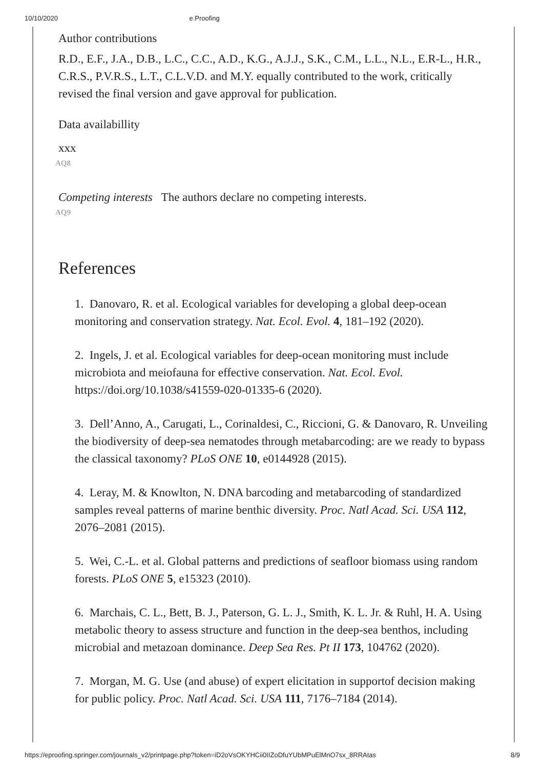10/10/2020 e.Proofing
Author contributions
R.D., E.F., J.A., D.B., L.C., C.C., A.D., K.G., A.J.J., S.K., C.M., L.L., N.L., E.R-L., H.R., C.R.S., P.V.R.S., L.T., C.L.V.D. and M.Y. equally contributed to the work, critically revised the final version and gave approval for publication.
Data availabillity
xxx
AQ8
Competing interests The authors declare no competing interests.
AQ9
References
1. Danovaro, R. et al. Ecological variables for developing a global deep-ocean monitoring and conservation strategy. Nat. Ecol. Evol. 4, 181–192 (2020).
2. Ingels, J. et al. Ecological variables for deep-ocean monitoring must include microbiota and meiofauna for effective conservation. Nat. Ecol. Evol. https://doi.org/10.1038/s41559-020-01335-6 (2020).
3. Dell’Anno, A., Carugati, L., Corinaldesi, C., Riccioni, G. & Danovaro, R. Unveiling the biodiversity of deep-sea nematodes through metabarcoding: are we ready to bypass the classical taxonomy? PLoS ONE 10, e0144928 (2015).
4. Leray, M. & Knowlton, N. DNA barcoding and metabarcoding of standardized samples reveal patterns of marine benthic diversity. Proc. Natl Acad. Sci. USA 112, 2076–2081 (2015).
5. Wei, C.-L. et al. Global patterns and predictions of seafloor biomass using random forests. PLoS ONE 5, e15323 (2010).
6. Marchais, C. L., Bett, B. J., Paterson, G. L. J., Smith, K. L. Jr. & Ruhl, H. A. Using metabolic theory to assess structure and function in the deep-sea benthos, including microbial and metazoan dominance. Deep Sea Res. Pt II 173, 104762 (2020).
7. Morgan, M. G. Use (and abuse) of expert elicitation in supportof decision making for public policy. Proc. Natl Acad. Sci. USA 111, 7176–7184 (2014).
https://eproofing.springer.com/journals_v2/printpage.php?token=iD2oVsOKYHCii0IIZoDfuYUbMPuElMnO7sx_8RRAtas 8/9